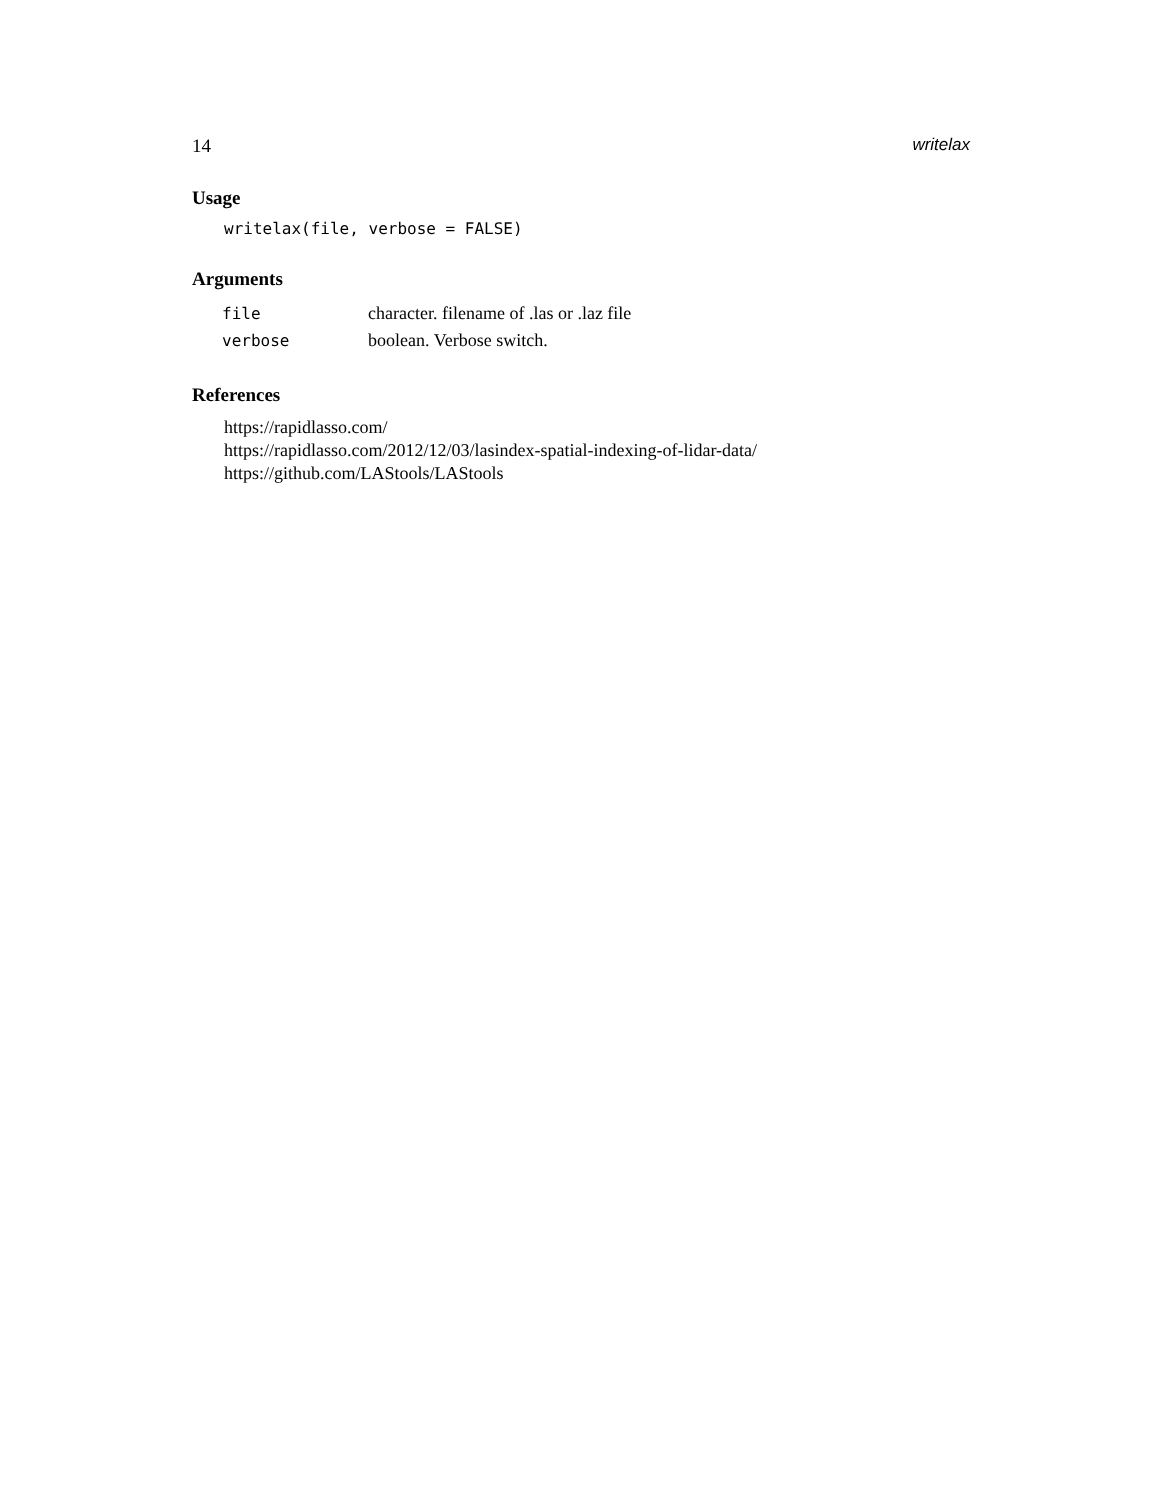14 writelax
Usage
writelax(file, verbose = FALSE)
Arguments
| file | character. filename of .las or .laz file |
| verbose | boolean. Verbose switch. |
References
https://rapidlasso.com/
https://rapidlasso.com/2012/12/03/lasindex-spatial-indexing-of-lidar-data/
https://github.com/LAStools/LAStools